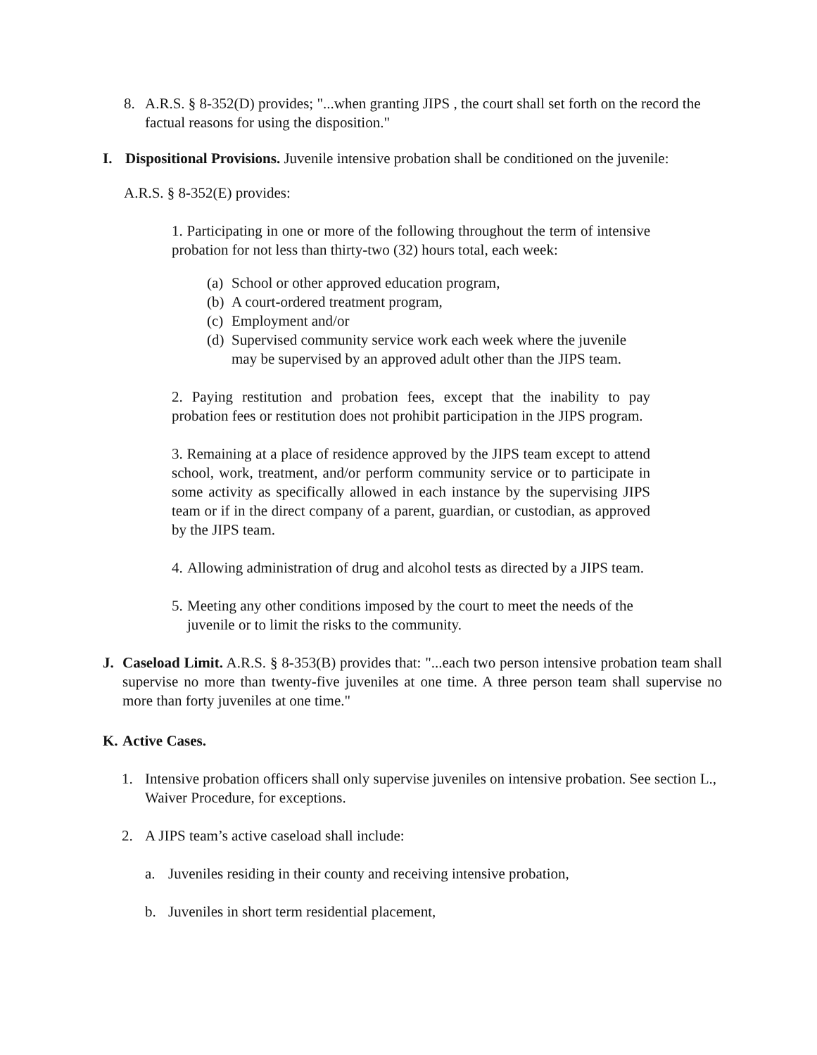8. A.R.S. § 8-352(D) provides; "...when granting JIPS , the court shall set forth on the record the factual reasons for using the disposition."
I. Dispositional Provisions. Juvenile intensive probation shall be conditioned on the juvenile:
A.R.S. § 8-352(E) provides:
1. Participating in one or more of the following throughout the term of intensive probation for not less than thirty-two (32) hours total, each week:
(a) School or other approved education program,
(b) A court-ordered treatment program,
(c) Employment and/or
(d) Supervised community service work each week where the juvenile may be supervised by an approved adult other than the JIPS team.
2. Paying restitution and probation fees, except that the inability to pay probation fees or restitution does not prohibit participation in the JIPS program.
3. Remaining at a place of residence approved by the JIPS team except to attend school, work, treatment, and/or perform community service or to participate in some activity as specifically allowed in each instance by the supervising JIPS team or if in the direct company of a parent, guardian, or custodian, as approved by the JIPS team.
4. Allowing administration of drug and alcohol tests as directed by a JIPS team.
5. Meeting any other conditions imposed by the court to meet the needs of the juvenile or to limit the risks to the community.
J. Caseload Limit. A.R.S. § 8-353(B) provides that: "...each two person intensive probation team shall supervise no more than twenty-five juveniles at one time. A three person team shall supervise no more than forty juveniles at one time."
K. Active Cases.
1. Intensive probation officers shall only supervise juveniles on intensive probation. See section L., Waiver Procedure, for exceptions.
2. A JIPS team’s active caseload shall include:
a. Juveniles residing in their county and receiving intensive probation,
b. Juveniles in short term residential placement,